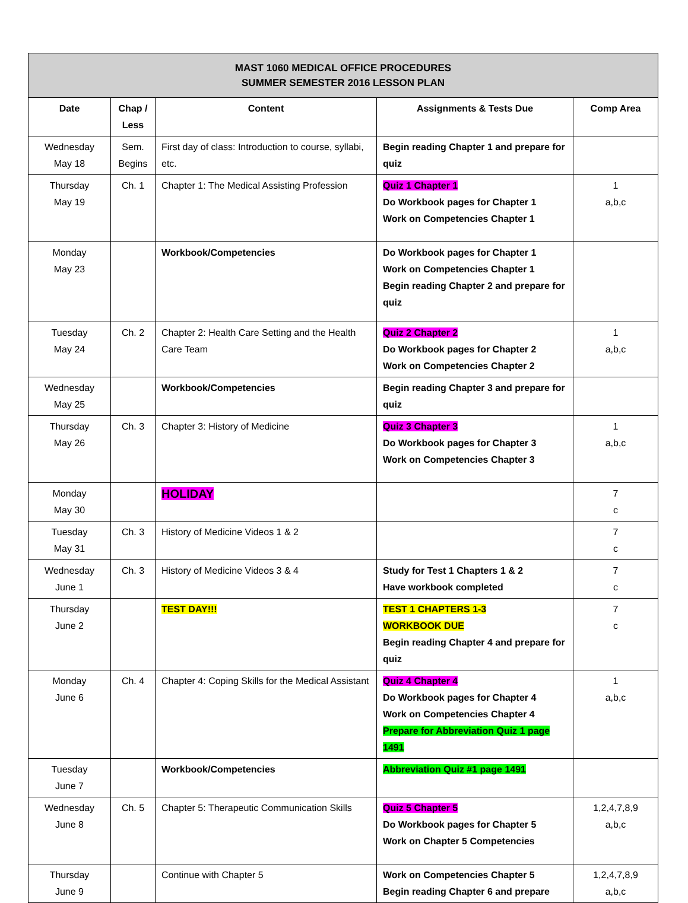| MAST 1060 MEDICAL OFFICE PROCEDURES SUMMER SEMESTER 2016 LESSON PLAN | | | | |
| Date | Chap / Less | Content | Assignments & Tests Due | Comp Area |
| Wednesday May 18 | Sem. Begins | First day of class: Introduction to course, syllabi, etc. | Begin reading Chapter 1 and prepare for quiz | |
| Thursday May 19 | Ch. 1 | Chapter 1: The Medical Assisting Profession | Quiz 1 Chapter 1 Do Workbook pages for Chapter 1 Work on Competencies Chapter 1 | 1 a,b,c |
| Monday May 23 | | Workbook/Competencies | Do Workbook pages for Chapter 1 Work on Competencies Chapter 1 Begin reading Chapter 2 and prepare for quiz | |
| Tuesday May 24 | Ch. 2 | Chapter 2: Health Care Setting and the Health Care Team | Quiz 2 Chapter 2 Do Workbook pages for Chapter 2 Work on Competencies Chapter 2 | 1 a,b,c |
| Wednesday May 25 | | Workbook/Competencies | Begin reading Chapter 3 and prepare for quiz | |
| Thursday May 26 | Ch. 3 | Chapter 3: History of Medicine | Quiz 3 Chapter 3 Do Workbook pages for Chapter 3 Work on Competencies Chapter 3 | 1 a,b,c |
| Monday May 30 | | HOLIDAY | | 7 c |
| Tuesday May 31 | Ch. 3 | History of Medicine Videos 1 & 2 | | 7 c |
| Wednesday June 1 | Ch. 3 | History of Medicine Videos 3 & 4 | Study for Test 1 Chapters 1 & 2 Have workbook completed | 7 c |
| Thursday June 2 | | TEST DAY!!! | TEST 1 CHAPTERS 1-3 WORKBOOK DUE Begin reading Chapter 4 and prepare for quiz | 7 c |
| Monday June 6 | Ch. 4 | Chapter 4: Coping Skills for the Medical Assistant | Quiz 4 Chapter 4 Do Workbook pages for Chapter 4 Work on Competencies Chapter 4 Prepare for Abbreviation Quiz 1 page 1491 | 1 a,b,c |
| Tuesday June 7 | | Workbook/Competencies | Abbreviation Quiz #1 page 1491 | |
| Wednesday June 8 | Ch. 5 | Chapter 5: Therapeutic Communication Skills | Quiz 5 Chapter 5 Do Workbook pages for Chapter 5 Work on Chapter 5 Competencies | 1,2,4,7,8,9 a,b,c |
| Thursday June 9 | | Continue with Chapter 5 | Work on Competencies Chapter 5 Begin reading Chapter 6 and prepare | 1,2,4,7,8,9 a,b,c |